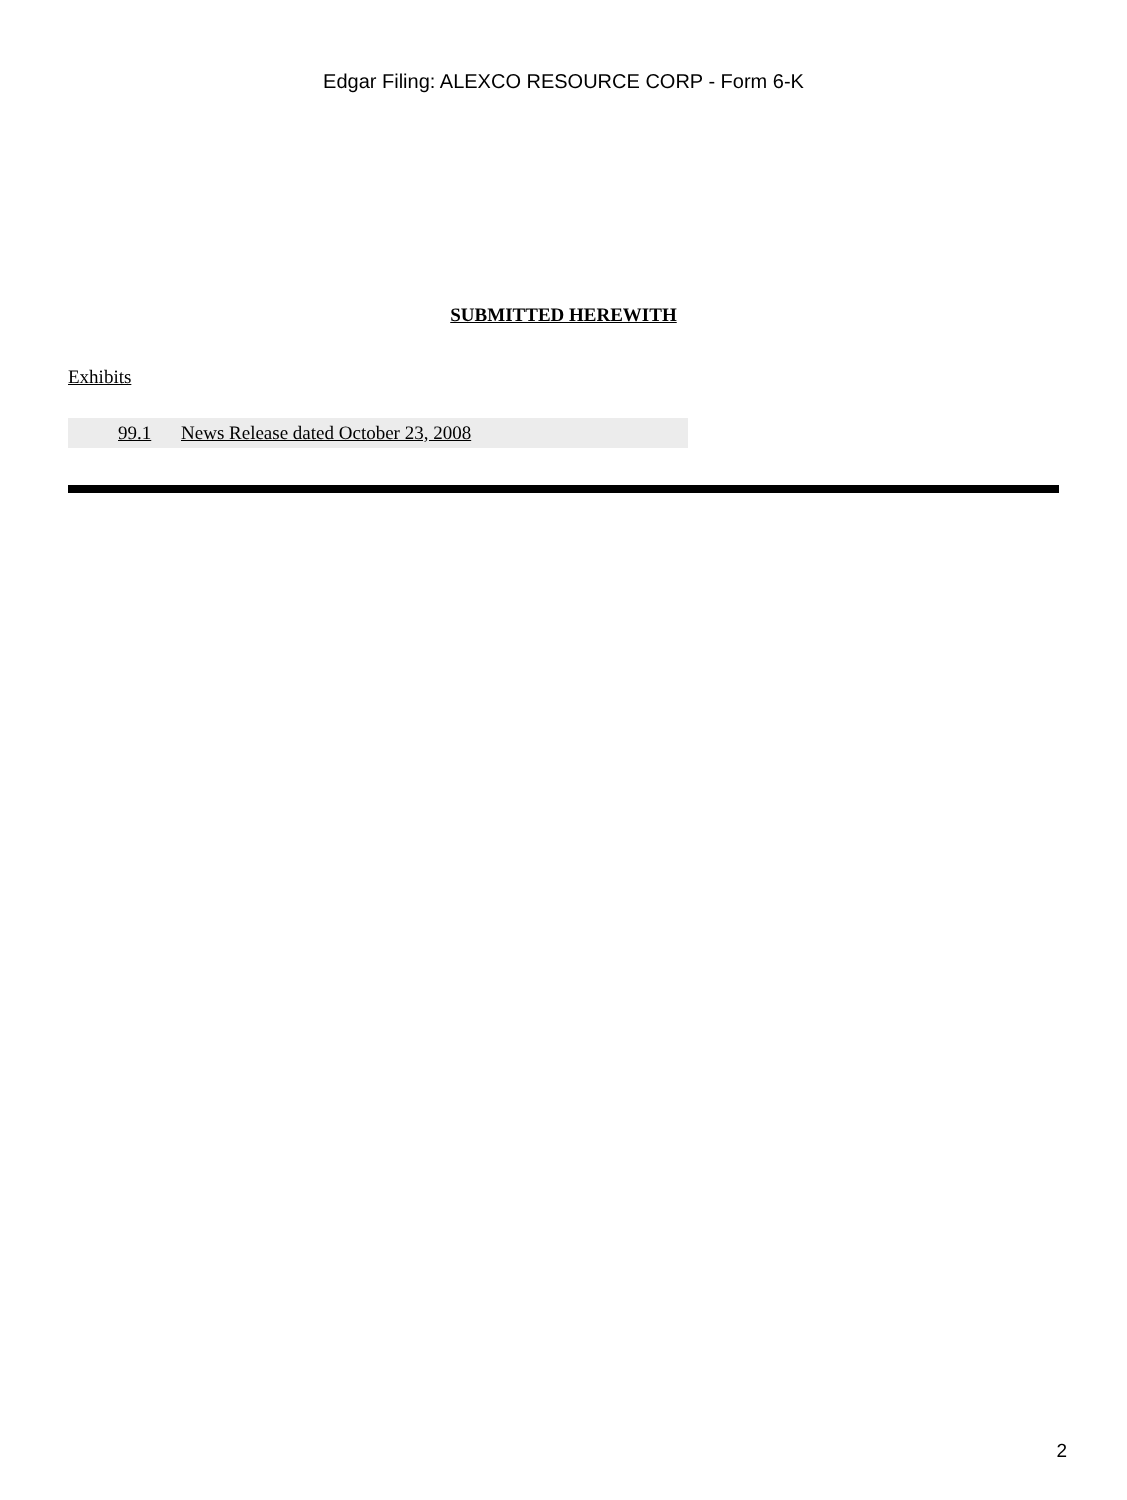Edgar Filing: ALEXCO RESOURCE CORP - Form 6-K
SUBMITTED HEREWITH
Exhibits
| | 99.1 | News Release dated October 23, 2008 |
2